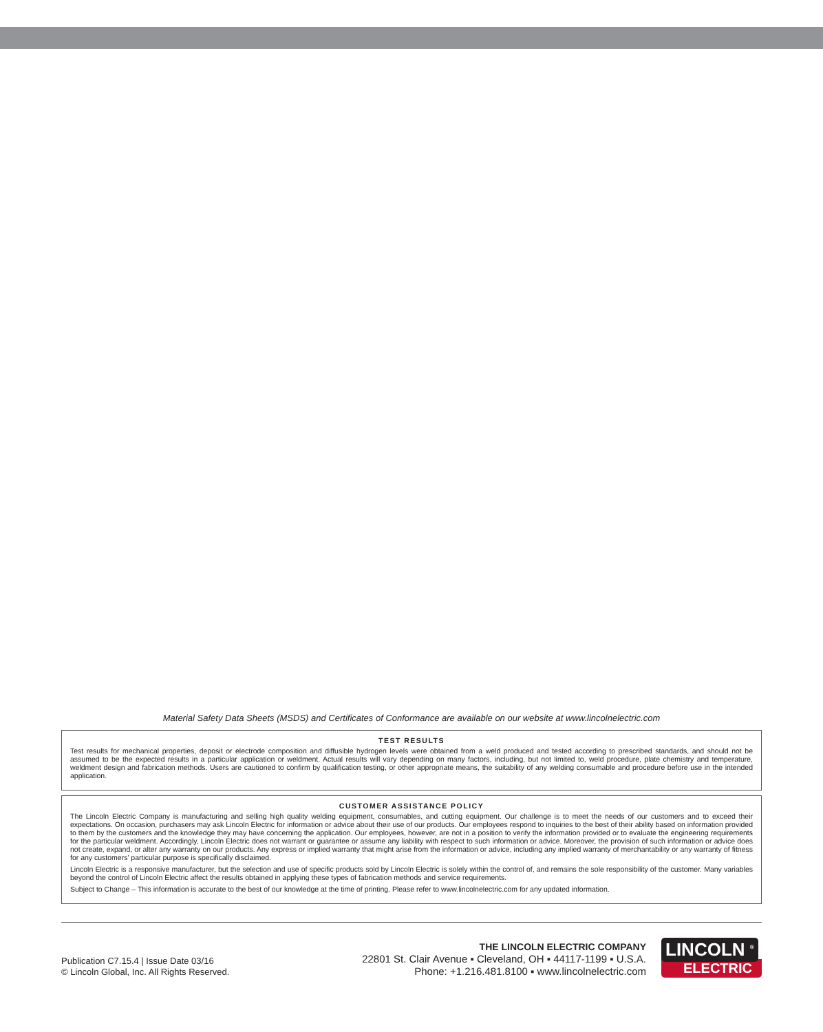Material Safety Data Sheets (MSDS) and Certificates of Conformance are available on our website at www.lincolnelectric.com
TEST RESULTS
Test results for mechanical properties, deposit or electrode composition and diffusible hydrogen levels were obtained from a weld produced and tested according to prescribed standards, and should not be assumed to be the expected results in a particular application or weldment. Actual results will vary depending on many factors, including, but not limited to, weld procedure, plate chemistry and temperature, weldment design and fabrication methods. Users are cautioned to confirm by qualification testing, or other appropriate means, the suitability of any welding consumable and procedure before use in the intended application.
CUSTOMER ASSISTANCE POLICY
The Lincoln Electric Company is manufacturing and selling high quality welding equipment, consumables, and cutting equipment. Our challenge is to meet the needs of our customers and to exceed their expectations. On occasion, purchasers may ask Lincoln Electric for information or advice about their use of our products. Our employees respond to inquiries to the best of their ability based on information provided to them by the customers and the knowledge they may have concerning the application. Our employees, however, are not in a position to verify the information provided or to evaluate the engineering requirements for the particular weldment. Accordingly, Lincoln Electric does not warrant or guarantee or assume any liability with respect to such information or advice. Moreover, the provision of such information or advice does not create, expand, or alter any warranty on our products. Any express or implied warranty that might arise from the information or advice, including any implied warranty of merchantability or any warranty of fitness for any customers’ particular purpose is specifically disclaimed.
Lincoln Electric is a responsive manufacturer, but the selection and use of specific products sold by Lincoln Electric is solely within the control of, and remains the sole responsibility of the customer. Many variables beyond the control of Lincoln Electric affect the results obtained in applying these types of fabrication methods and service requirements.
Subject to Change – This information is accurate to the best of our knowledge at the time of printing. Please refer to www.lincolnelectric.com for any updated information.
Publication C7.15.4 | Issue Date 03/16
© Lincoln Global, Inc. All Rights Reserved.
THE LINCOLN ELECTRIC COMPANY
22801 St. Clair Avenue ▪ Cleveland, OH ▪ 44117-1199 ▪ U.S.A.
Phone: +1.216.481.8100 ▪ www.lincolnelectric.com
LINCOLN <sup>®</sup>
ELECTRIC